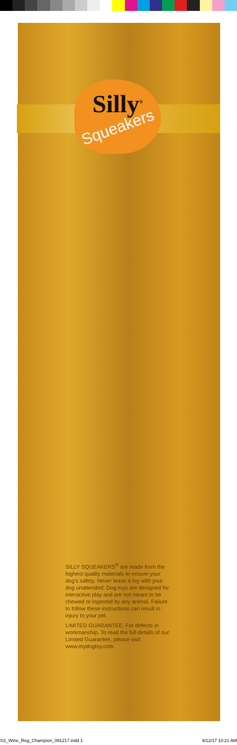Silly<sup>®</sup>
Squeakers
SILLY SQUEAKERS<sup>®</sup> are made from the highest quality materials to ensure your dog’s safety. Never leave a toy with your dog unattended. Dog toys are designed for interactive play and are not meant to be chewed or ingested by any animal. Failure to follow these instructions can result in injury to your pet.
LIMITED GUARANTEE: For defects in workmanship. To read the full details of our Limited Guarantee, please visit www.mydogtoy.com.
SS_Wine_Reg_Champion_091217.indd 1 9/12/17 10:21 AM